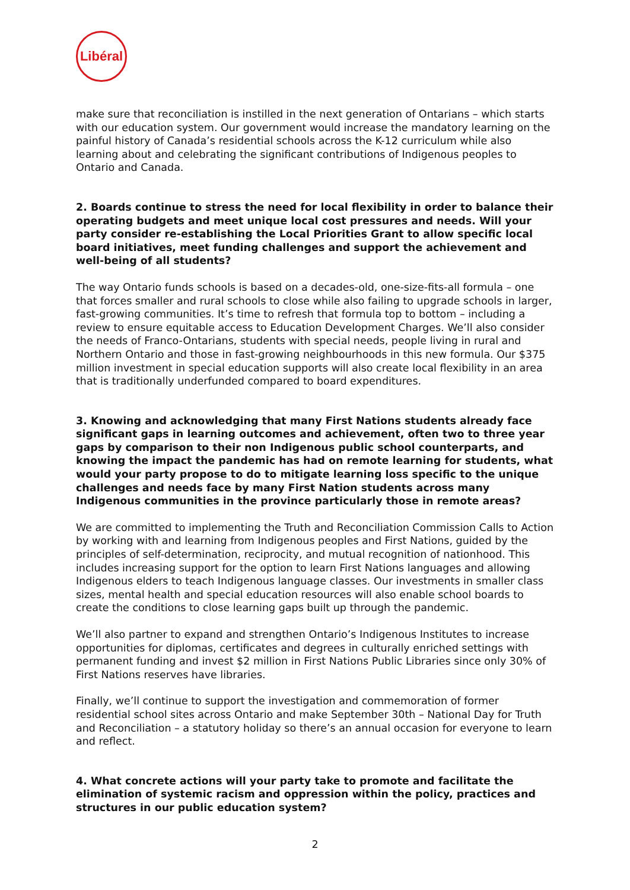Libéral
make sure that reconciliation is instilled in the next generation of Ontarians – which starts with our education system. Our government would increase the mandatory learning on the painful history of Canada’s residential schools across the K-12 curriculum while also learning about and celebrating the significant contributions of Indigenous peoples to Ontario and Canada.
2. Boards continue to stress the need for local flexibility in order to balance their operating budgets and meet unique local cost pressures and needs. Will your party consider re-establishing the Local Priorities Grant to allow specific local board initiatives, meet funding challenges and support the achievement and well-being of all students?
The way Ontario funds schools is based on a decades-old, one-size-fits-all formula – one that forces smaller and rural schools to close while also failing to upgrade schools in larger, fast-growing communities. It’s time to refresh that formula top to bottom – including a review to ensure equitable access to Education Development Charges. We’ll also consider the needs of Franco-Ontarians, students with special needs, people living in rural and Northern Ontario and those in fast-growing neighbourhoods in this new formula. Our $375 million investment in special education supports will also create local flexibility in an area that is traditionally underfunded compared to board expenditures.
3. Knowing and acknowledging that many First Nations students already face significant gaps in learning outcomes and achievement, often two to three year gaps by comparison to their non Indigenous public school counterparts, and knowing the impact the pandemic has had on remote learning for students, what would your party propose to do to mitigate learning loss specific to the unique challenges and needs face by many First Nation students across many Indigenous communities in the province particularly those in remote areas?
We are committed to implementing the Truth and Reconciliation Commission Calls to Action by working with and learning from Indigenous peoples and First Nations, guided by the principles of self-determination, reciprocity, and mutual recognition of nationhood. This includes increasing support for the option to learn First Nations languages and allowing Indigenous elders to teach Indigenous language classes. Our investments in smaller class sizes, mental health and special education resources will also enable school boards to create the conditions to close learning gaps built up through the pandemic.
We’ll also partner to expand and strengthen Ontario’s Indigenous Institutes to increase opportunities for diplomas, certificates and degrees in culturally enriched settings with permanent funding and invest $2 million in First Nations Public Libraries since only 30% of First Nations reserves have libraries.
Finally, we’ll continue to support the investigation and commemoration of former residential school sites across Ontario and make September 30th – National Day for Truth and Reconciliation – a statutory holiday so there’s an annual occasion for everyone to learn and reflect.
4. What concrete actions will your party take to promote and facilitate the elimination of systemic racism and oppression within the policy, practices and structures in our public education system?
2